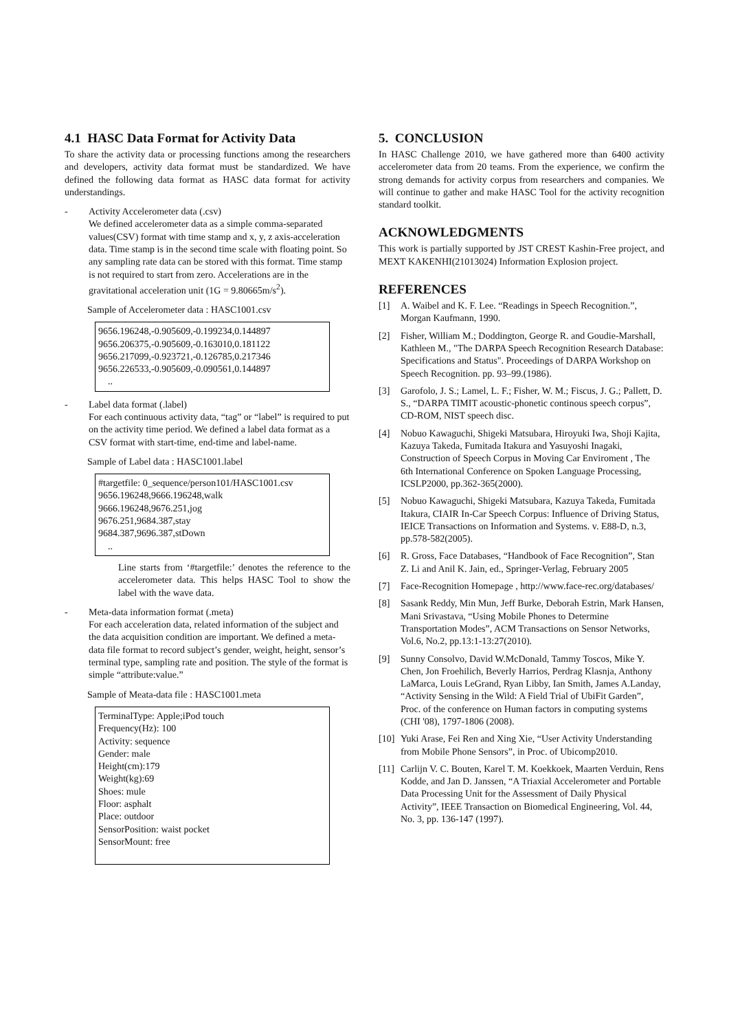4.1 HASC Data Format for Activity Data
To share the activity data or processing functions among the researchers and developers, activity data format must be standardized. We have defined the following data format as HASC data format for activity understandings.
- Activity Accelerometer data (.csv)
We defined accelerometer data as a simple comma-separated values(CSV) format with time stamp and x, y, z axis-acceleration data. Time stamp is in the second time scale with floating point. So any sampling rate data can be stored with this format. Time stamp is not required to start from zero. Accelerations are in the gravitational acceleration unit (1G = 9.80665m/s<sup>2</sup>).
Sample of Accelerometer data : HASC1001.csv
9656.196248,-0.905609,-0.199234,0.144897
9656.206375,-0.905609,-0.163010,0.181122
9656.217099,-0.923721,-0.126785,0.217346
9656.226533,-0.905609,-0.090561,0.144897
..
- Label data format (.label)
For each continuous activity data, “tag” or “label” is required to put on the activity time period. We defined a label data format as a CSV format with start-time, end-time and label-name.
Sample of Label data : HASC1001.label
#targetfile: 0_sequence/person101/HASC1001.csv
9656.196248,9666.196248,walk
9666.196248,9676.251,jog
9676.251,9684.387,stay
9684.387,9696.387,stDown
..
Line starts from ‘#targetfile:’ denotes the reference to the accelerometer data. This helps HASC Tool to show the label with the wave data.
- Meta-data information format (.meta)
For each acceleration data, related information of the subject and the data acquisition condition are important. We defined a meta-data file format to record subject’s gender, weight, height, sensor’s terminal type, sampling rate and position. The style of the format is simple “attribute:value.”
Sample of Meata-data file : HASC1001.meta
TerminalType: Apple;iPod touch
Frequency(Hz): 100
Activity: sequence
Gender: male
Height(cm):179
Weight(kg):69
Shoes: mule
Floor: asphalt
Place: outdoor
SensorPosition: waist pocket
SensorMount: free
5. CONCLUSION
In HASC Challenge 2010, we have gathered more than 6400 activity accelerometer data from 20 teams. From the experience, we confirm the strong demands for activity corpus from researchers and companies. We will continue to gather and make HASC Tool for the activity recognition standard toolkit.
ACKNOWLEDGMENTS
This work is partially supported by JST CREST Kashin-Free project, and MEXT KAKENHI(21013024) Information Explosion project.
REFERENCES
[1] A. Waibel and K. F. Lee. “Readings in Speech Recognition.”, Morgan Kaufmann, 1990.
[2] Fisher, William M.; Doddington, George R. and Goudie-Marshall, Kathleen M., "The DARPA Speech Recognition Research Database: Specifications and Status". Proceedings of DARPA Workshop on Speech Recognition. pp. 93–99.(1986).
[3] Garofolo, J. S.; Lamel, L. F.; Fisher, W. M.; Fiscus, J. G.; Pallett, D. S., “DARPA TIMIT acoustic-phonetic continous speech corpus”, CD-ROM, NIST speech disc.
[4] Nobuo Kawaguchi, Shigeki Matsubara, Hiroyuki Iwa, Shoji Kajita, Kazuya Takeda, Fumitada Itakura and Yasuyoshi Inagaki, Construction of Speech Corpus in Moving Car Enviroment , The 6th International Conference on Spoken Language Processing, ICSLP2000, pp.362-365(2000).
[5] Nobuo Kawaguchi, Shigeki Matsubara, Kazuya Takeda, Fumitada Itakura, CIAIR In-Car Speech Corpus: Influence of Driving Status, IEICE Transactions on Information and Systems. v. E88-D, n.3, pp.578-582(2005).
[6] R. Gross, Face Databases, “Handbook of Face Recognition”, Stan Z. Li and Anil K. Jain, ed., Springer-Verlag, February 2005
[7] Face-Recognition Homepage , http://www.face-rec.org/databases/
[8] Sasank Reddy, Min Mun, Jeff Burke, Deborah Estrin, Mark Hansen, Mani Srivastava, “Using Mobile Phones to Determine Transportation Modes”, ACM Transactions on Sensor Networks, Vol.6, No.2, pp.13:1-13:27(2010).
[9] Sunny Consolvo, David W.McDonald, Tammy Toscos, Mike Y. Chen, Jon Froehilich, Beverly Harrios, Perdrag Klasnja, Anthony LaMarca, Louis LeGrand, Ryan Libby, Ian Smith, James A.Landay, “Activity Sensing in the Wild: A Field Trial of UbiFit Garden”, Proc. of the conference on Human factors in computing systems (CHI '08), 1797-1806 (2008).
[10]
Yuki Arase, Fei Ren and Xing Xie, “User Activity Understanding from Mobile Phone Sensors”, in Proc. of Ubicomp2010.
[11]
Carlijn V. C. Bouten, Karel T. M. Koekkoek, Maarten Verduin, Rens Kodde, and Jan D. Janssen, “A Triaxial Accelerometer and Portable Data Processing Unit for the Assessment of Daily Physical Activity”, IEEE Transaction on Biomedical Engineering, Vol. 44, No. 3, pp. 136-147 (1997).